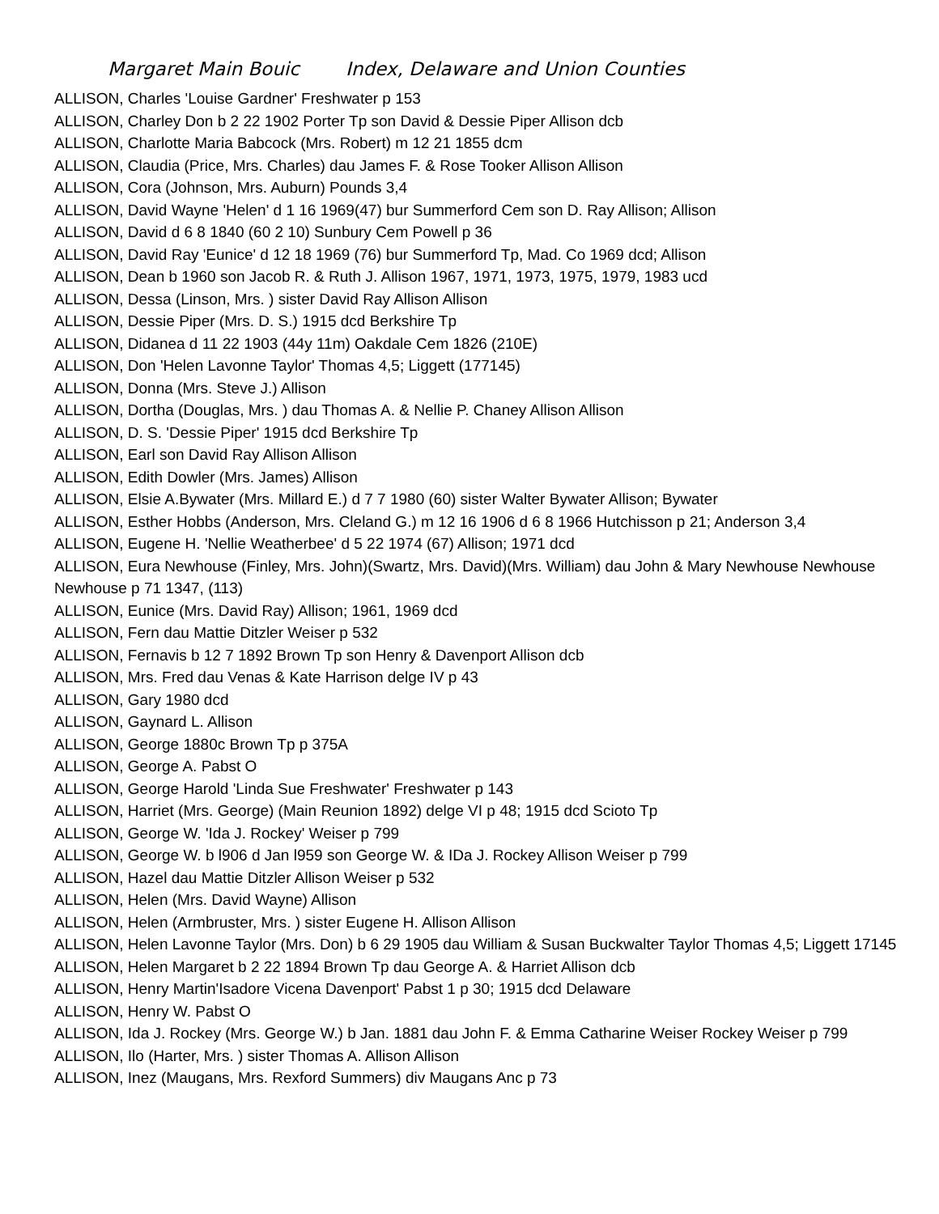Margaret Main Bouic Index, Delaware and Union Counties
ALLISON, Charles 'Louise Gardner' Freshwater p 153
ALLISON, Charley Don b 2 22 1902 Porter Tp son David & Dessie Piper Allison dcb
ALLISON, Charlotte Maria Babcock (Mrs. Robert) m 12 21 1855 dcm
ALLISON, Claudia (Price, Mrs. Charles) dau James F. & Rose Tooker Allison Allison
ALLISON, Cora (Johnson, Mrs. Auburn) Pounds 3,4
ALLISON, David Wayne 'Helen' d 1 16 1969(47) bur Summerford Cem son D. Ray Allison; Allison
ALLISON, David d 6 8 1840 (60 2 10) Sunbury Cem Powell p 36
ALLISON, David Ray 'Eunice' d 12 18 1969 (76) bur Summerford Tp, Mad. Co 1969 dcd; Allison
ALLISON, Dean b 1960 son Jacob R. & Ruth J. Allison 1967, 1971, 1973, 1975, 1979, 1983 ucd
ALLISON, Dessa (Linson, Mrs. ) sister David Ray Allison Allison
ALLISON, Dessie Piper (Mrs. D. S.) 1915 dcd Berkshire Tp
ALLISON, Didanea d 11 22 1903 (44y 11m) Oakdale Cem 1826 (210E)
ALLISON, Don 'Helen Lavonne Taylor' Thomas 4,5; Liggett (177145)
ALLISON, Donna (Mrs. Steve J.) Allison
ALLISON, Dortha (Douglas, Mrs. ) dau Thomas A. & Nellie P. Chaney Allison Allison
ALLISON, D. S. 'Dessie Piper' 1915 dcd Berkshire Tp
ALLISON, Earl son David Ray Allison Allison
ALLISON, Edith Dowler (Mrs. James) Allison
ALLISON, Elsie A.Bywater (Mrs. Millard E.) d 7 7 1980 (60) sister Walter Bywater Allison; Bywater
ALLISON, Esther Hobbs (Anderson, Mrs. Cleland G.) m 12 16 1906 d 6 8 1966 Hutchisson p 21; Anderson 3,4
ALLISON, Eugene H. 'Nellie Weatherbee' d 5 22 1974 (67) Allison; 1971 dcd
ALLISON, Eura Newhouse (Finley, Mrs. John)(Swartz, Mrs. David)(Mrs. William) dau John & Mary Newhouse Newhouse Newhouse p 71 1347, (113)
ALLISON, Eunice (Mrs. David Ray) Allison; 1961, 1969 dcd
ALLISON, Fern dau Mattie Ditzler Weiser p 532
ALLISON, Fernavis b 12 7 1892 Brown Tp son Henry & Davenport Allison dcb
ALLISON, Mrs. Fred dau Venas & Kate Harrison delge IV p 43
ALLISON, Gary 1980 dcd
ALLISON, Gaynard L. Allison
ALLISON, George 1880c Brown Tp p 375A
ALLISON, George A. Pabst O
ALLISON, George Harold 'Linda Sue Freshwater' Freshwater p 143
ALLISON, Harriet (Mrs. George) (Main Reunion 1892) delge VI p 48; 1915 dcd Scioto Tp
ALLISON, George W. 'Ida J. Rockey' Weiser p 799
ALLISON, George W. b l906 d Jan l959 son George W. & IDa J. Rockey Allison Weiser p 799
ALLISON, Hazel dau Mattie Ditzler Allison Weiser p 532
ALLISON, Helen (Mrs. David Wayne) Allison
ALLISON, Helen (Armbruster, Mrs. ) sister Eugene H. Allison Allison
ALLISON, Helen Lavonne Taylor (Mrs. Don) b 6 29 1905 dau William & Susan Buckwalter Taylor Thomas 4,5; Liggett 17145
ALLISON, Helen Margaret b 2 22 1894 Brown Tp dau George A. & Harriet Allison dcb
ALLISON, Henry Martin'Isadore Vicena Davenport' Pabst 1 p 30; 1915 dcd Delaware
ALLISON, Henry W. Pabst O
ALLISON, Ida J. Rockey (Mrs. George W.) b Jan. 1881 dau John F. & Emma Catharine Weiser Rockey Weiser p 799
ALLISON, Ilo (Harter, Mrs. ) sister Thomas A. Allison Allison
ALLISON, Inez (Maugans, Mrs. Rexford Summers) div Maugans Anc p 73